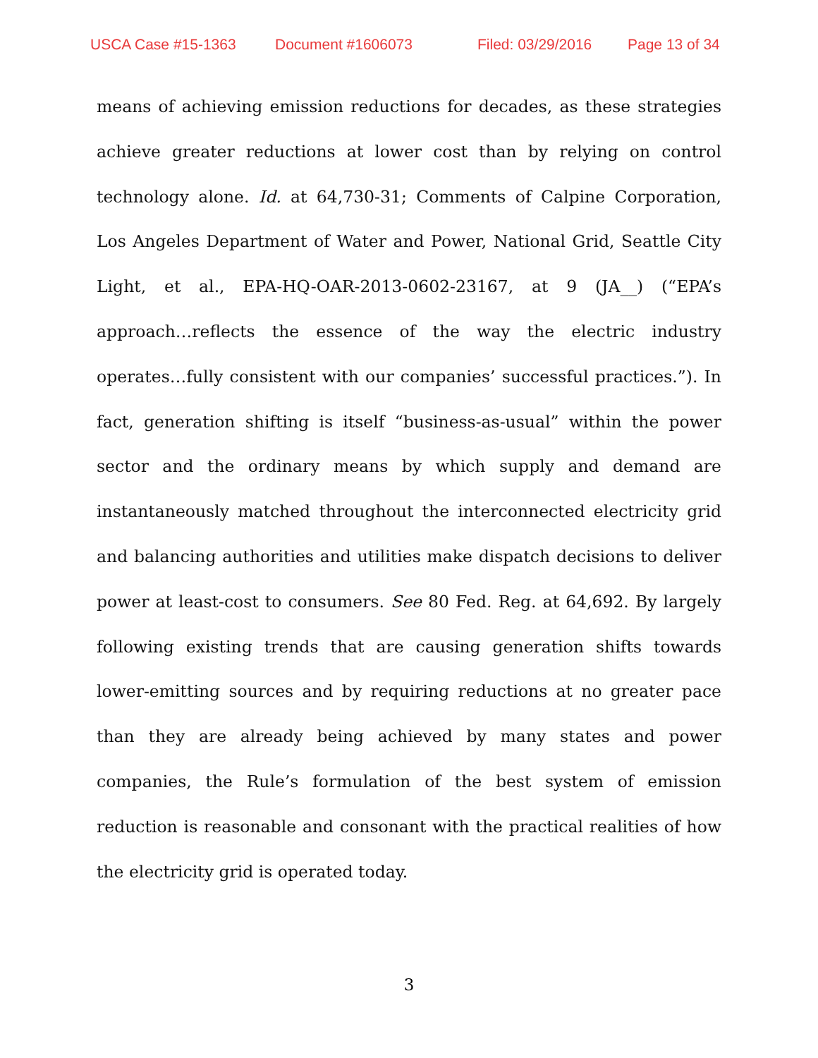USCA Case #15-1363 Document #1606073 Filed: 03/29/2016 Page 13 of 34
means of achieving emission reductions for decades, as these strategies achieve greater reductions at lower cost than by relying on control technology alone. Id. at 64,730-31; Comments of Calpine Corporation, Los Angeles Department of Water and Power, National Grid, Seattle City Light, et al., EPA-HQ-OAR-2013-0602-23167, at 9 (JA__) (“EPA’s approach…reflects the essence of the way the electric industry operates…fully consistent with our companies’ successful practices.”). In fact, generation shifting is itself “business-as-usual” within the power sector and the ordinary means by which supply and demand are instantaneously matched throughout the interconnected electricity grid and balancing authorities and utilities make dispatch decisions to deliver power at least-cost to consumers. See 80 Fed. Reg. at 64,692. By largely following existing trends that are causing generation shifts towards lower-emitting sources and by requiring reductions at no greater pace than they are already being achieved by many states and power companies, the Rule’s formulation of the best system of emission reduction is reasonable and consonant with the practical realities of how the electricity grid is operated today.
3